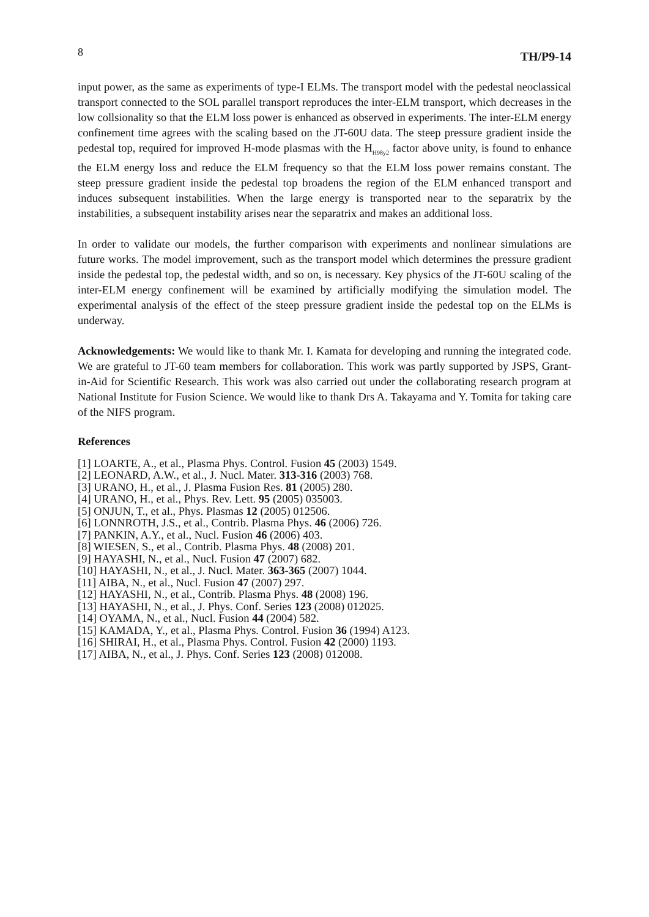8 TH/P9-14
input power, as the same as experiments of type-I ELMs. The transport model with the pedestal neoclassical transport connected to the SOL parallel transport reproduces the inter-ELM transport, which decreases in the low collsionality so that the ELM loss power is enhanced as observed in experiments. The inter-ELM energy confinement time agrees with the scaling based on the JT-60U data. The steep pressure gradient inside the pedestal top, required for improved H-mode plasmas with the H<sub>H98y2</sub> factor above unity, is found to enhance the ELM energy loss and reduce the ELM frequency so that the ELM loss power remains constant. The steep pressure gradient inside the pedestal top broadens the region of the ELM enhanced transport and induces subsequent instabilities. When the large energy is transported near to the separatrix by the instabilities, a subsequent instability arises near the separatrix and makes an additional loss.
In order to validate our models, the further comparison with experiments and nonlinear simulations are future works. The model improvement, such as the transport model which determines the pressure gradient inside the pedestal top, the pedestal width, and so on, is necessary. Key physics of the JT-60U scaling of the inter-ELM energy confinement will be examined by artificially modifying the simulation model. The experimental analysis of the effect of the steep pressure gradient inside the pedestal top on the ELMs is underway.
Acknowledgements: We would like to thank Mr. I. Kamata for developing and running the integrated code. We are grateful to JT-60 team members for collaboration. This work was partly supported by JSPS, Grant-in-Aid for Scientific Research. This work was also carried out under the collaborating research program at National Institute for Fusion Science. We would like to thank Drs A. Takayama and Y. Tomita for taking care of the NIFS program.
References
[1] LOARTE, A., et al., Plasma Phys. Control. Fusion 45 (2003) 1549.
[2] LEONARD, A.W., et al., J. Nucl. Mater. 313-316 (2003) 768.
[3] URANO, H., et al., J. Plasma Fusion Res. 81 (2005) 280.
[4] URANO, H., et al., Phys. Rev. Lett. 95 (2005) 035003.
[5] ONJUN, T., et al., Phys. Plasmas 12 (2005) 012506.
[6] LONNROTH, J.S., et al., Contrib. Plasma Phys. 46 (2006) 726.
[7] PANKIN, A.Y., et al., Nucl. Fusion 46 (2006) 403.
[8] WIESEN, S., et al., Contrib. Plasma Phys. 48 (2008) 201.
[9] HAYASHI, N., et al., Nucl. Fusion 47 (2007) 682.
[10] HAYASHI, N., et al., J. Nucl. Mater. 363-365 (2007) 1044.
[11] AIBA, N., et al., Nucl. Fusion 47 (2007) 297.
[12] HAYASHI, N., et al., Contrib. Plasma Phys. 48 (2008) 196.
[13] HAYASHI, N., et al., J. Phys. Conf. Series 123 (2008) 012025.
[14] OYAMA, N., et al., Nucl. Fusion 44 (2004) 582.
[15] KAMADA, Y., et al., Plasma Phys. Control. Fusion 36 (1994) A123.
[16] SHIRAI, H., et al., Plasma Phys. Control. Fusion 42 (2000) 1193.
[17] AIBA, N., et al., J. Phys. Conf. Series 123 (2008) 012008.